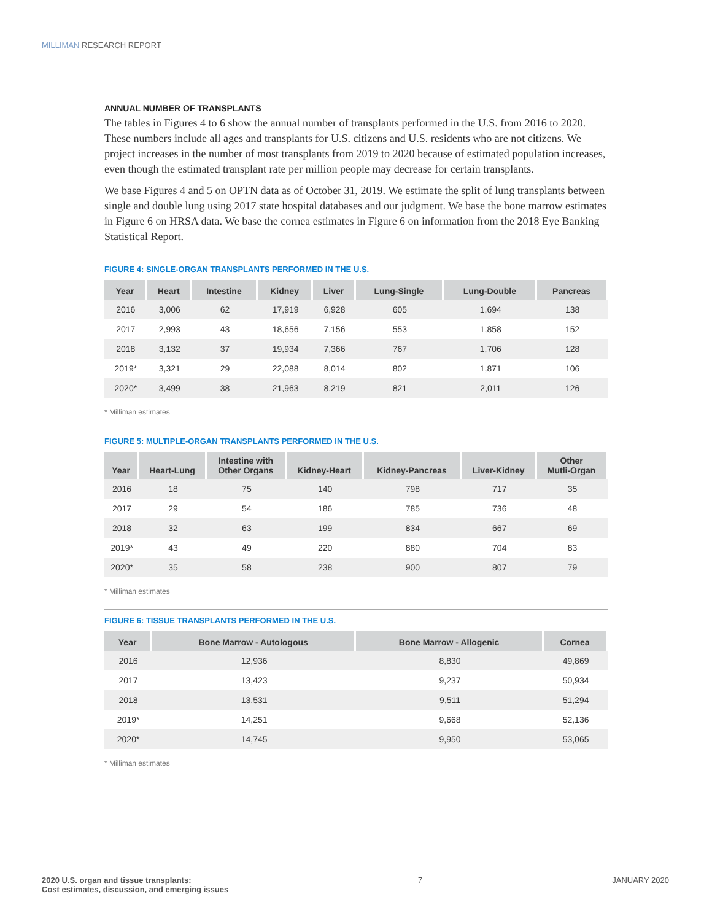MILLIMAN RESEARCH REPORT
ANNUAL NUMBER OF TRANSPLANTS
The tables in Figures 4 to 6 show the annual number of transplants performed in the U.S. from 2016 to 2020. These numbers include all ages and transplants for U.S. citizens and U.S. residents who are not citizens. We project increases in the number of most transplants from 2019 to 2020 because of estimated population increases, even though the estimated transplant rate per million people may decrease for certain transplants.
We base Figures 4 and 5 on OPTN data as of October 31, 2019. We estimate the split of lung transplants between single and double lung using 2017 state hospital databases and our judgment. We base the bone marrow estimates in Figure 6 on HRSA data. We base the cornea estimates in Figure 6 on information from the 2018 Eye Banking Statistical Report.
FIGURE 4: SINGLE-ORGAN TRANSPLANTS PERFORMED IN THE U.S.
| Year | Heart | Intestine | Kidney | Liver | Lung-Single | Lung-Double | Pancreas |
| --- | --- | --- | --- | --- | --- | --- | --- |
| 2016 | 3,006 | 62 | 17,919 | 6,928 | 605 | 1,694 | 138 |
| 2017 | 2,993 | 43 | 18,656 | 7,156 | 553 | 1,858 | 152 |
| 2018 | 3,132 | 37 | 19,934 | 7,366 | 767 | 1,706 | 128 |
| 2019* | 3,321 | 29 | 22,088 | 8,014 | 802 | 1,871 | 106 |
| 2020* | 3,499 | 38 | 21,963 | 8,219 | 821 | 2,011 | 126 |
* Milliman estimates
FIGURE 5: MULTIPLE-ORGAN TRANSPLANTS PERFORMED IN THE U.S.
| Year | Heart-Lung | Intestine with Other Organs | Kidney-Heart | Kidney-Pancreas | Liver-Kidney | Other Mutli-Organ |
| --- | --- | --- | --- | --- | --- | --- |
| 2016 | 18 | 75 | 140 | 798 | 717 | 35 |
| 2017 | 29 | 54 | 186 | 785 | 736 | 48 |
| 2018 | 32 | 63 | 199 | 834 | 667 | 69 |
| 2019* | 43 | 49 | 220 | 880 | 704 | 83 |
| 2020* | 35 | 58 | 238 | 900 | 807 | 79 |
* Milliman estimates
FIGURE 6: TISSUE TRANSPLANTS PERFORMED IN THE U.S.
| Year | Bone Marrow - Autologous | Bone Marrow - Allogenic | Cornea |
| --- | --- | --- | --- |
| 2016 | 12,936 | 8,830 | 49,869 |
| 2017 | 13,423 | 9,237 | 50,934 |
| 2018 | 13,531 | 9,511 | 51,294 |
| 2019* | 14,251 | 9,668 | 52,136 |
| 2020* | 14,745 | 9,950 | 53,065 |
* Milliman estimates
2020 U.S. organ and tissue transplants:
Cost estimates, discussion, and emerging issues
7 JANUARY 2020